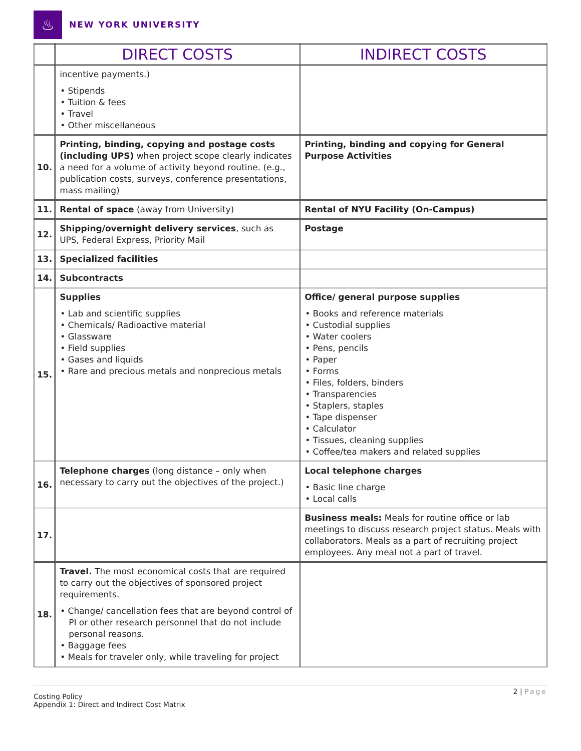♨
NEW YORK UNIVERSITY
| | DIRECT COSTS | INDIRECT COSTS |
| --- | --- | --- |
| | incentive payments.) • Stipends • Tuition & fees • Travel • Other miscellaneous | |
| 10. | Printing, binding, copying and postage costs (including UPS) when project scope clearly indicates a need for a volume of activity beyond routine. (e.g., publication costs, surveys, conference presentations, mass mailing) | Printing, binding and copying for General Purpose Activities |
| 11. | Rental of space (away from University) | Rental of NYU Facility (On-Campus) |
| 12. | Shipping/overnight delivery services , such as UPS, Federal Express, Priority Mail | Postage |
| 13. | Specialized facilities | |
| 14. | Subcontracts | |
| 15. | Supplies • Lab and scientific supplies • Chemicals/ Radioactive material • Glassware • Field supplies • Gases and liquids • Rare and precious metals and nonprecious metals | Office/ general purpose supplies • Books and reference materials • Custodial supplies • Water coolers • Pens, pencils • Paper • Forms • Files, folders, binders • Transparencies • Staplers, staples • Tape dispenser • Calculator • Tissues, cleaning supplies • Coffee/tea makers and related supplies |
| 16. | Telephone charges (long distance – only when necessary to carry out the objectives of the project.) | Local telephone charges • Basic line charge • Local calls |
| 17. | | Business meals: Meals for routine office or lab meetings to discuss research project status. Meals with collaborators. Meals as a part of recruiting project employees. Any meal not a part of travel. |
| 18. | Travel. The most economical costs that are required to carry out the objectives of sponsored project requirements. • Change/ cancellation fees that are beyond control of PI or other research personnel that do not include personal reasons. • Baggage fees • Meals for traveler only, while traveling for project | |
Costing Policy
Appendix 1: Direct and Indirect Cost Matrix
2 | Page